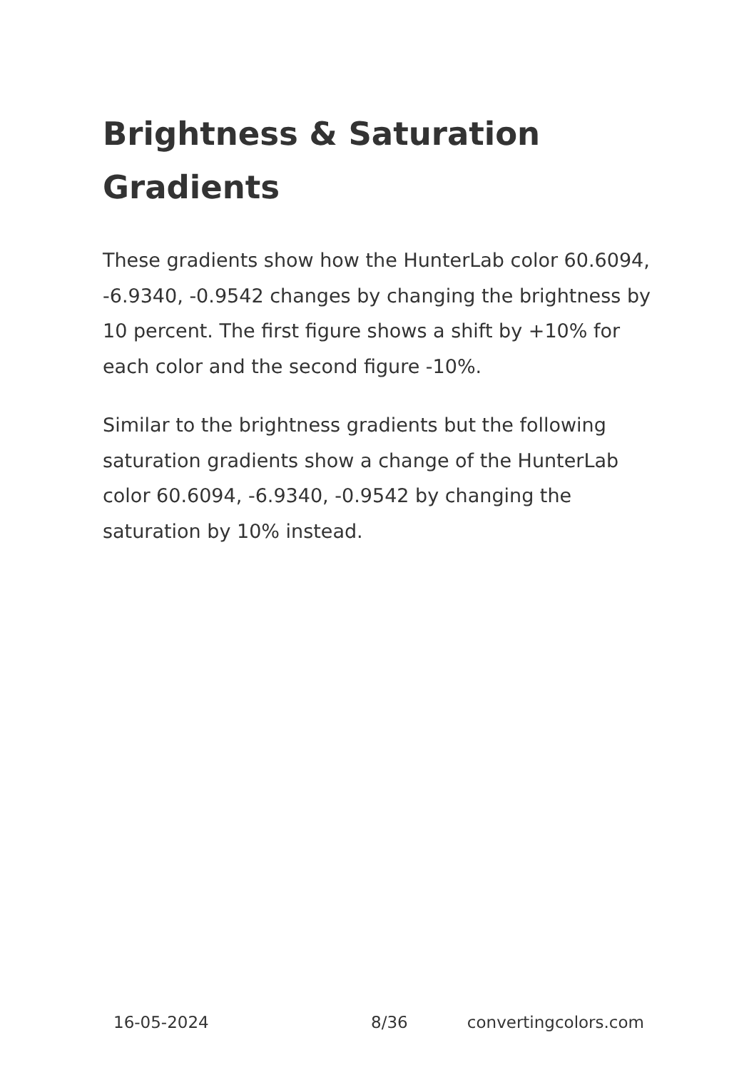Brightness & Saturation Gradients
These gradients show how the HunterLab color 60.6094, -6.9340, -0.9542 changes by changing the brightness by 10 percent. The first figure shows a shift by +10% for each color and the second figure -10%.
Similar to the brightness gradients but the following saturation gradients show a change of the HunterLab color 60.6094, -6.9340, -0.9542 by changing the saturation by 10% instead.
16-05-2024 8/36 convertingcolors.com